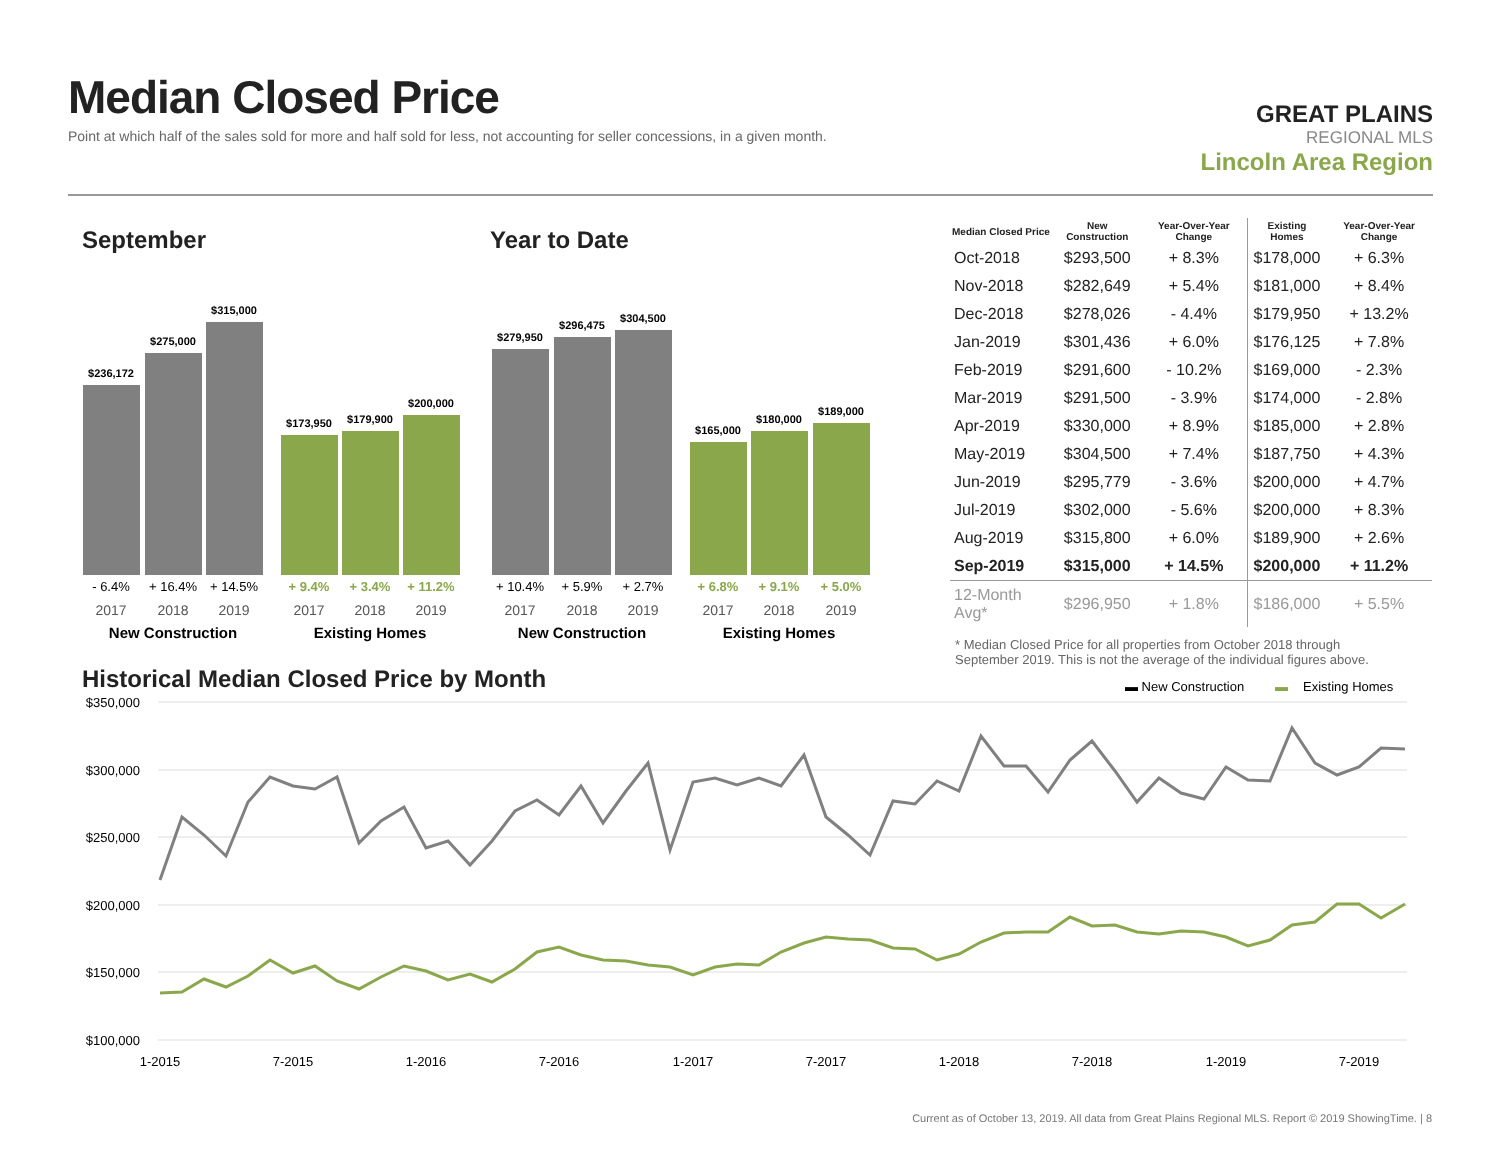Median Closed Price
Point at which half of the sales sold for more and half sold for less, not accounting for seller concessions, in a given month.
GREAT PLAINS
REGIONAL MLS
Lincoln Area Region
September Year to Date
$236,172
$275,000
$315,000
$173,950
$179,900
$200,000
$279,950
$296,475
$304,500
$165,000
$180,000
$189,000
- 6.4%
+ 16.4%
+ 14.5%
+ 10.4%
+ 5.9%
+ 2.7%
+ 9.4%
+ 3.4%
+ 11.2%
+ 6.8%
+ 9.1%
+ 5.0%
2017
2018
2019
2017
2018
2019
2017
2018
2019
2017
2018
2019
New Construction
Existing Homes
New Construction
Existing Homes
| Median Closed Price | New Construction | Year-Over-Year Change | Existing Homes | Year-Over-Year Change |
| --- | --- | --- | --- | --- |
| Oct-2018 | $293,500 | + 8.3% | $178,000 | + 6.3% |
| Nov-2018 | $282,649 | + 5.4% | $181,000 | + 8.4% |
| Dec-2018 | $278,026 | - 4.4% | $179,950 | + 13.2% |
| Jan-2019 | $301,436 | + 6.0% | $176,125 | + 7.8% |
| Feb-2019 | $291,600 | - 10.2% | $169,000 | - 2.3% |
| Mar-2019 | $291,500 | - 3.9% | $174,000 | - 2.8% |
| Apr-2019 | $330,000 | + 8.9% | $185,000 | + 2.8% |
| May-2019 | $304,500 | + 7.4% | $187,750 | + 4.3% |
| Jun-2019 | $295,779 | - 3.6% | $200,000 | + 4.7% |
| Jul-2019 | $302,000 | - 5.6% | $200,000 | + 8.3% |
| Aug-2019 | $315,800 | + 6.0% | $189,900 | + 2.6% |
| Sep-2019 | $315,000 | + 14.5% | $200,000 | + 11.2% |
| 12-Month Avg* | $296,950 | + 1.8% | $186,000 | + 5.5% |
* Median Closed Price for all properties from October 2018 through September 2019. This is not the average of the individual figures above.
Historical Median Closed Price by Month
▬ New Construction
▬
Existing Homes
$350,000
$300,000
$250,000
$200,000
$150,000
$100,000
1-2015
7-2015
1-2016
7-2016
1-2017
7-2017
1-2018
7-2018
1-2019
7-2019
Current as of October 13, 2019. All data from Great Plains Regional MLS. Report © 2019 ShowingTime. | 8